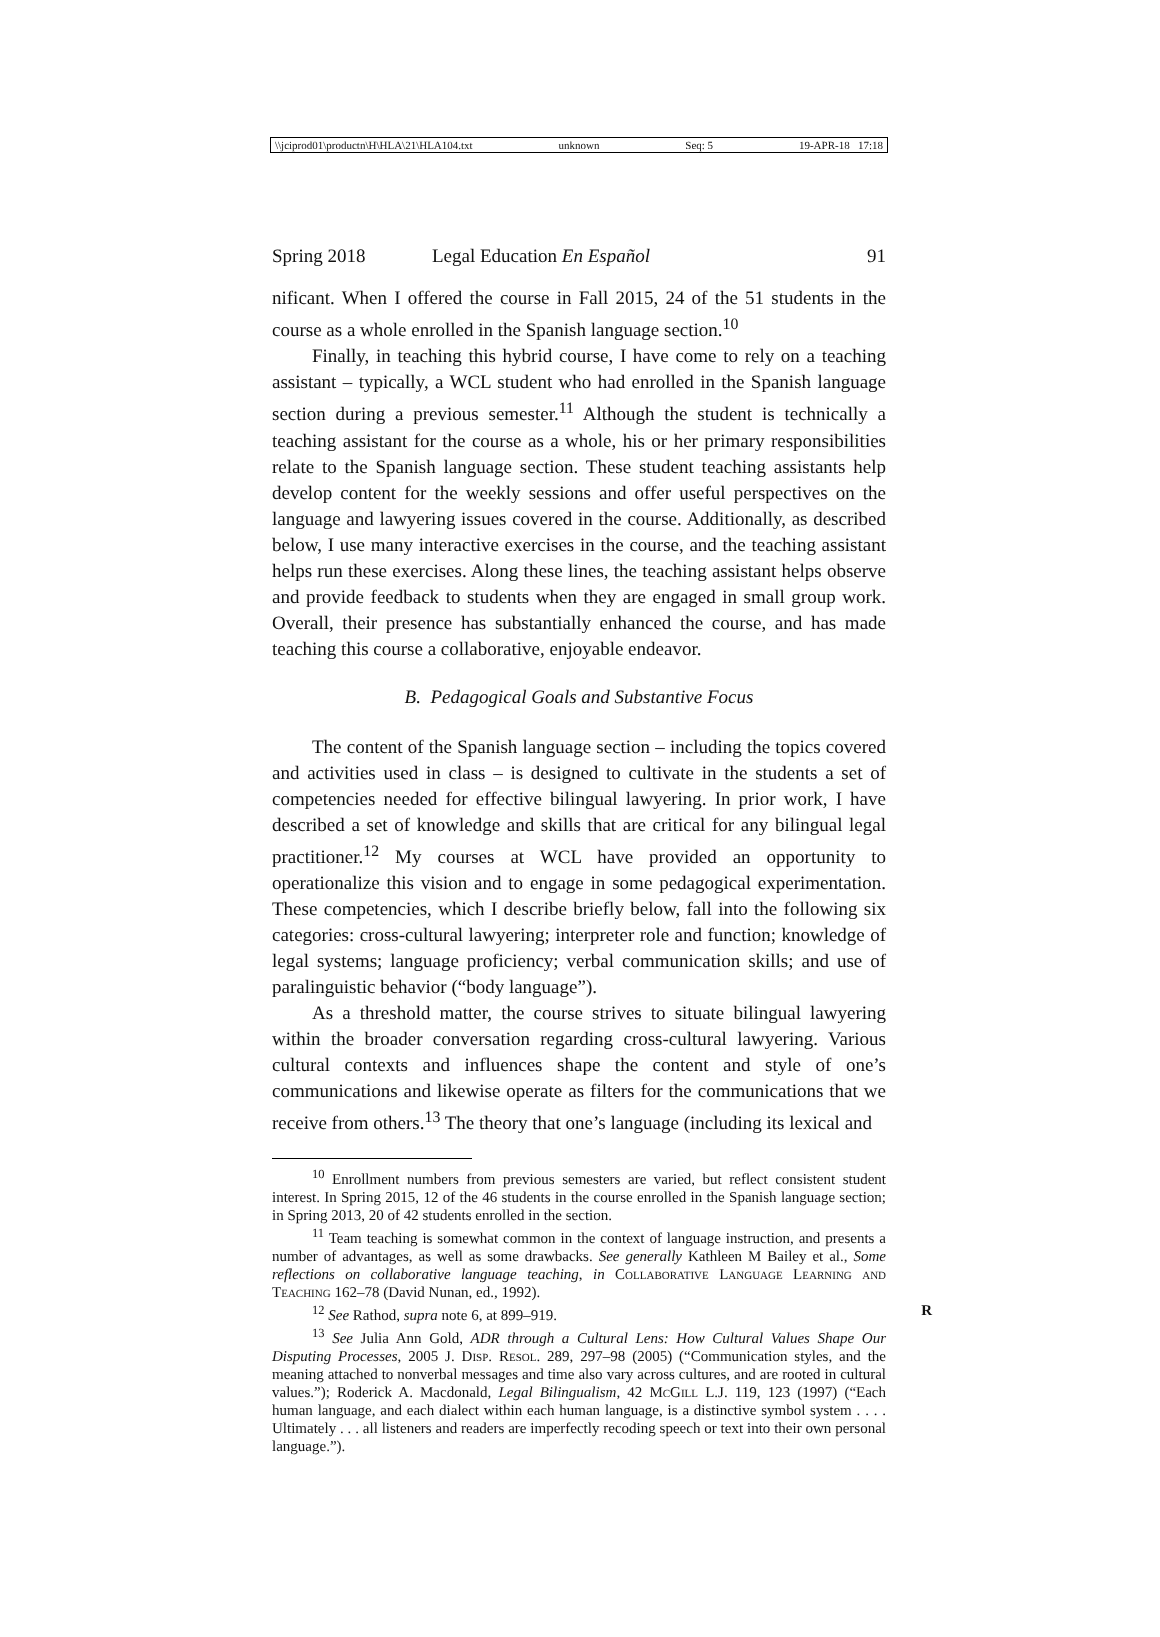\\jciprod01\productn\H\HLA\21\HLA104.txt unknown Seq: 5 19-APR-18 17:18
Spring 2018 Legal Education En Español 91
nificant. When I offered the course in Fall 2015, 24 of the 51 students in the course as a whole enrolled in the Spanish language section.<sup>10</sup>
Finally, in teaching this hybrid course, I have come to rely on a teaching assistant – typically, a WCL student who had enrolled in the Spanish language section during a previous semester.<sup>11</sup> Although the student is technically a teaching assistant for the course as a whole, his or her primary responsibilities relate to the Spanish language section. These student teaching assistants help develop content for the weekly sessions and offer useful perspectives on the language and lawyering issues covered in the course. Additionally, as described below, I use many interactive exercises in the course, and the teaching assistant helps run these exercises. Along these lines, the teaching assistant helps observe and provide feedback to students when they are engaged in small group work. Overall, their presence has substantially enhanced the course, and has made teaching this course a collaborative, enjoyable endeavor.
B. Pedagogical Goals and Substantive Focus
The content of the Spanish language section – including the topics covered and activities used in class – is designed to cultivate in the students a set of competencies needed for effective bilingual lawyering. In prior work, I have described a set of knowledge and skills that are critical for any bilingual legal practitioner.<sup>12</sup> My courses at WCL have provided an opportunity to operationalize this vision and to engage in some pedagogical experimentation. These competencies, which I describe briefly below, fall into the following six categories: cross-cultural lawyering; interpreter role and function; knowledge of legal systems; language proficiency; verbal communication skills; and use of paralinguistic behavior (“body language”).
As a threshold matter, the course strives to situate bilingual lawyering within the broader conversation regarding cross-cultural lawyering. Various cultural contexts and influences shape the content and style of one’s communications and likewise operate as filters for the communications that we receive from others.<sup>13</sup> The theory that one’s language (including its lexical and
<sup>10</sup> Enrollment numbers from previous semesters are varied, but reflect consistent student interest. In Spring 2015, 12 of the 46 students in the course enrolled in the Spanish language section; in Spring 2013, 20 of 42 students enrolled in the section.
<sup>11</sup> Team teaching is somewhat common in the context of language instruction, and presents a number of advantages, as well as some drawbacks. See generally Kathleen M Bailey et al., Some reflections on collaborative language teaching, in Collaborative Language Learning and Teaching 162–78 (David Nunan, ed., 1992).
<sup>12</sup> See Rathod, supra note 6, at 899–919. R
<sup>13</sup> See Julia Ann Gold, ADR through a Cultural Lens: How Cultural Values Shape Our Disputing Processes, 2005 J. Disp. Resol. 289, 297–98 (2005) (“Communication styles, and the meaning attached to nonverbal messages and time also vary across cultures, and are rooted in cultural values.”); Roderick A. Macdonald, Legal Bilingualism, 42 McGill L.J. 119, 123 (1997) (“Each human language, and each dialect within each human language, is a distinctive symbol system . . . . Ultimately . . . all listeners and readers are imperfectly recoding speech or text into their own personal language.”).